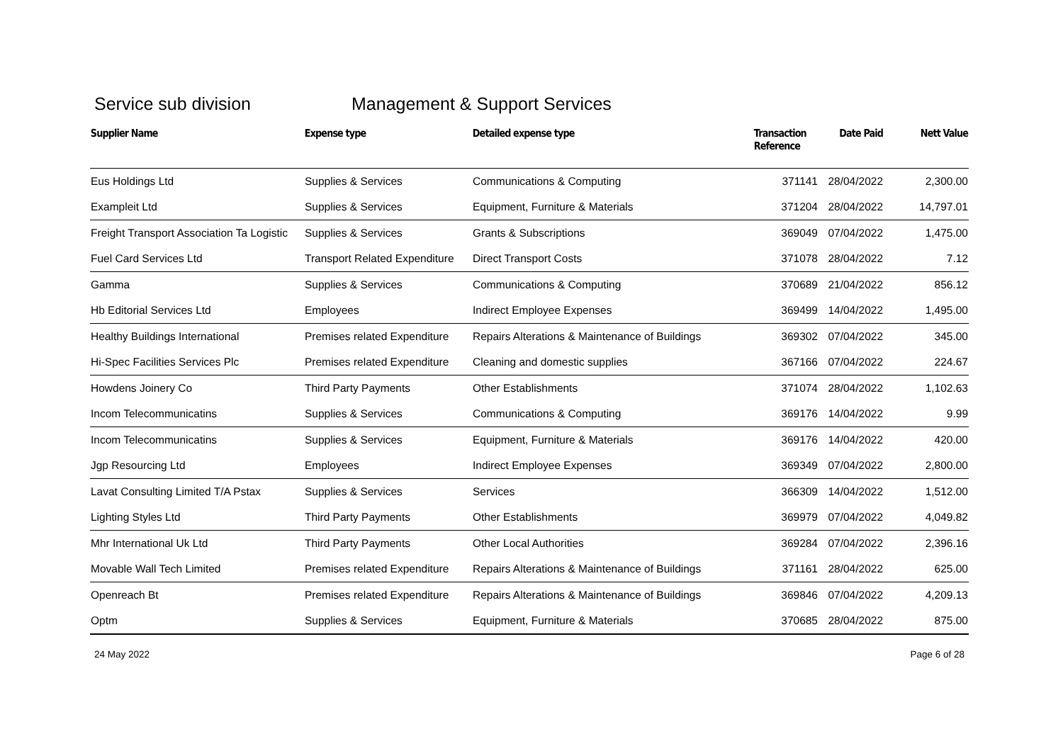Service sub division Management & Support Services
| Supplier Name | Expense type | Detailed expense type | Transaction Reference | Date Paid | Nett Value |
| --- | --- | --- | --- | --- | --- |
| Eus Holdings Ltd | Supplies & Services | Communications & Computing | 371141 | 28/04/2022 | 2,300.00 |
| Exampleit Ltd | Supplies & Services | Equipment, Furniture & Materials | 371204 | 28/04/2022 | 14,797.01 |
| Freight Transport Association Ta Logistic | Supplies & Services | Grants & Subscriptions | 369049 | 07/04/2022 | 1,475.00 |
| Fuel Card Services Ltd | Transport Related Expenditure | Direct Transport Costs | 371078 | 28/04/2022 | 7.12 |
| Gamma | Supplies & Services | Communications & Computing | 370689 | 21/04/2022 | 856.12 |
| Hb Editorial Services Ltd | Employees | Indirect Employee Expenses | 369499 | 14/04/2022 | 1,495.00 |
| Healthy Buildings International | Premises related Expenditure | Repairs Alterations & Maintenance of Buildings | 369302 | 07/04/2022 | 345.00 |
| Hi-Spec Facilities Services Plc | Premises related Expenditure | Cleaning and domestic supplies | 367166 | 07/04/2022 | 224.67 |
| Howdens Joinery Co | Third Party Payments | Other Establishments | 371074 | 28/04/2022 | 1,102.63 |
| Incom Telecommunicatins | Supplies & Services | Communications & Computing | 369176 | 14/04/2022 | 9.99 |
| Incom Telecommunicatins | Supplies & Services | Equipment, Furniture & Materials | 369176 | 14/04/2022 | 420.00 |
| Jgp Resourcing Ltd | Employees | Indirect Employee Expenses | 369349 | 07/04/2022 | 2,800.00 |
| Lavat Consulting Limited T/A Pstax | Supplies & Services | Services | 366309 | 14/04/2022 | 1,512.00 |
| Lighting Styles Ltd | Third Party Payments | Other Establishments | 369979 | 07/04/2022 | 4,049.82 |
| Mhr International Uk Ltd | Third Party Payments | Other Local Authorities | 369284 | 07/04/2022 | 2,396.16 |
| Movable Wall Tech Limited | Premises related Expenditure | Repairs Alterations & Maintenance of Buildings | 371161 | 28/04/2022 | 625.00 |
| Openreach Bt | Premises related Expenditure | Repairs Alterations & Maintenance of Buildings | 369846 | 07/04/2022 | 4,209.13 |
| Optm | Supplies & Services | Equipment, Furniture & Materials | 370685 | 28/04/2022 | 875.00 |
24 May 2022 Page 6 of 28